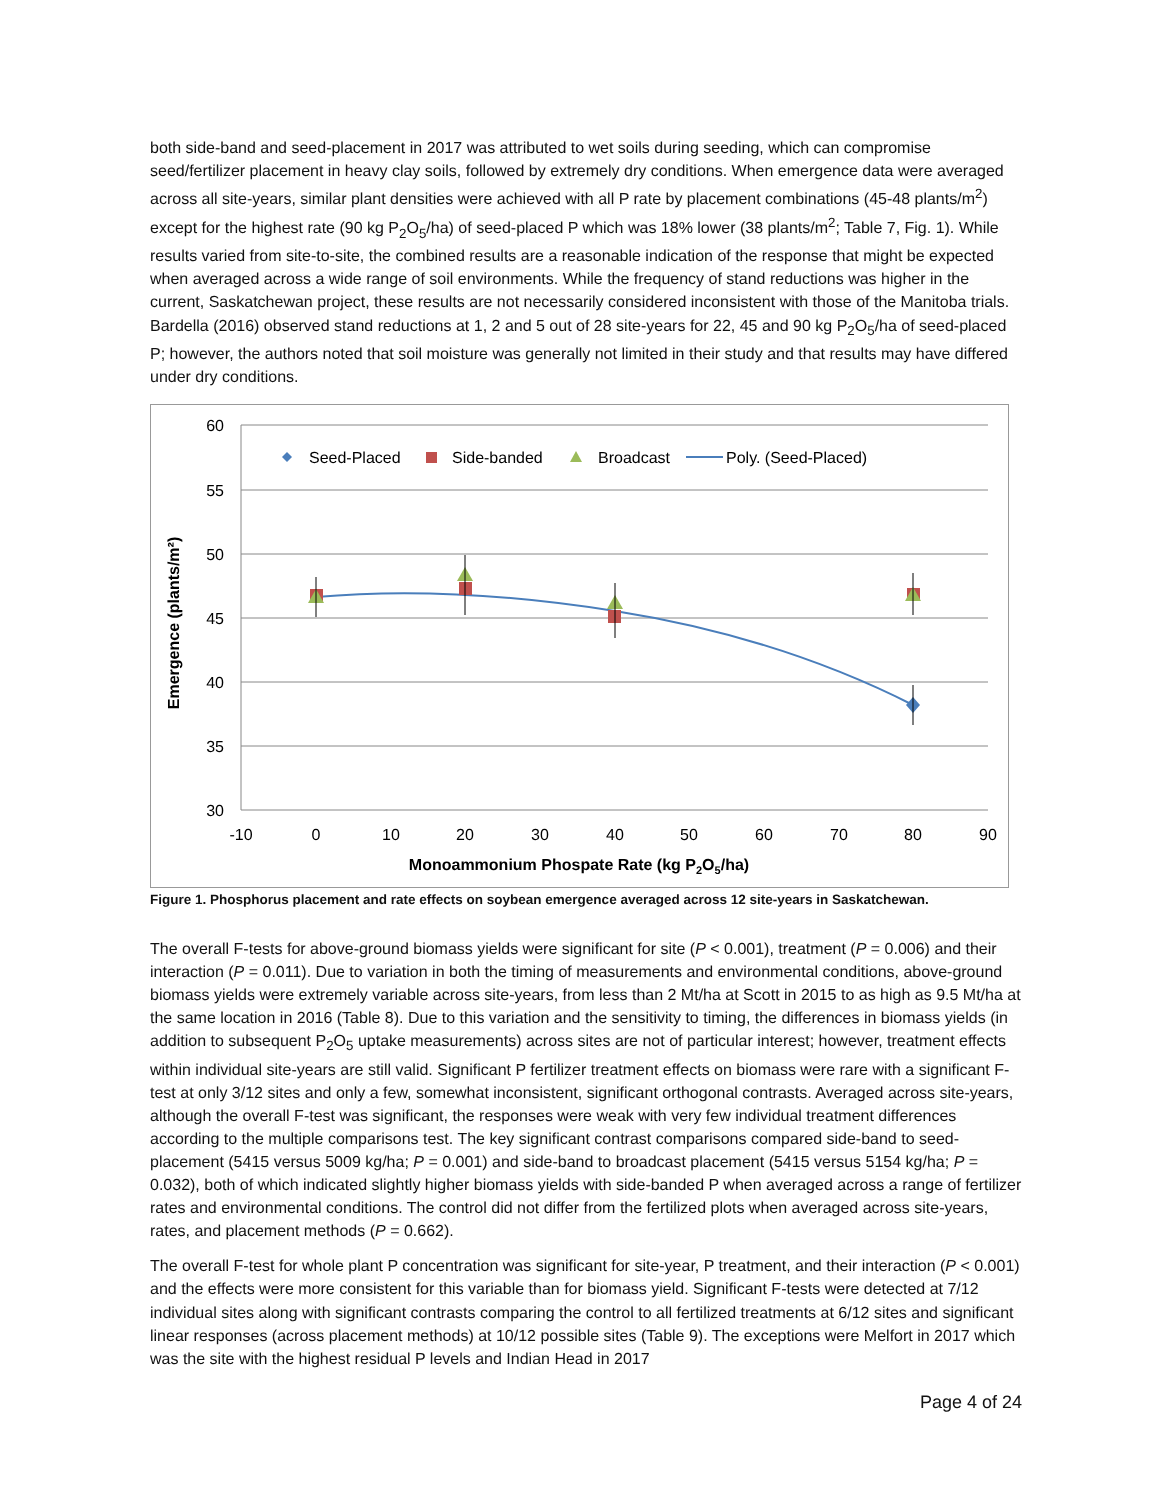both side-band and seed-placement in 2017 was attributed to wet soils during seeding, which can compromise seed/fertilizer placement in heavy clay soils, followed by extremely dry conditions. When emergence data were averaged across all site-years, similar plant densities were achieved with all P rate by placement combinations (45-48 plants/m<sup>2</sup>) except for the highest rate (90 kg P<sub>2</sub>O<sub>5</sub>/ha) of seed-placed P which was 18% lower (38 plants/m<sup>2</sup>; Table 7, Fig. 1). While results varied from site-to-site, the combined results are a reasonable indication of the response that might be expected when averaged across a wide range of soil environments. While the frequency of stand reductions was higher in the current, Saskatchewan project, these results are not necessarily considered inconsistent with those of the Manitoba trials. Bardella (2016) observed stand reductions at 1, 2 and 5 out of 28 site-years for 22, 45 and 90 kg P<sub>2</sub>O<sub>5</sub>/ha of seed-placed P; however, the authors noted that soil moisture was generally not limited in their study and that results may have differed under dry conditions.
60
55
50
45
40
35
30
-10
0
10
20
30
40
50
60
70
80
90
Monoammonium Phospate Rate (kg P2O5/ha)
Emergence (plants/m²)
Seed-Placed
Side-banded
Broadcast
Poly. (Seed-Placed)
Figure 1. Phosphorus placement and rate effects on soybean emergence averaged across 12 site-years in Saskatchewan.
The overall F-tests for above-ground biomass yields were significant for site (P < 0.001), treatment (P = 0.006) and their interaction (P = 0.011). Due to variation in both the timing of measurements and environmental conditions, above-ground biomass yields were extremely variable across site-years, from less than 2 Mt/ha at Scott in 2015 to as high as 9.5 Mt/ha at the same location in 2016 (Table 8). Due to this variation and the sensitivity to timing, the differences in biomass yields (in addition to subsequent P<sub>2</sub>O<sub>5</sub> uptake measurements) across sites are not of particular interest; however, treatment effects within individual site-years are still valid. Significant P fertilizer treatment effects on biomass were rare with a significant F-test at only 3/12 sites and only a few, somewhat inconsistent, significant orthogonal contrasts. Averaged across site-years, although the overall F-test was significant, the responses were weak with very few individual treatment differences according to the multiple comparisons test. The key significant contrast comparisons compared side-band to seed-placement (5415 versus 5009 kg/ha; P = 0.001) and side-band to broadcast placement (5415 versus 5154 kg/ha; P = 0.032), both of which indicated slightly higher biomass yields with side-banded P when averaged across a range of fertilizer rates and environmental conditions. The control did not differ from the fertilized plots when averaged across site-years, rates, and placement methods (P = 0.662).
The overall F-test for whole plant P concentration was significant for site-year, P treatment, and their interaction (P < 0.001) and the effects were more consistent for this variable than for biomass yield. Significant F-tests were detected at 7/12 individual sites along with significant contrasts comparing the control to all fertilized treatments at 6/12 sites and significant linear responses (across placement methods) at 10/12 possible sites (Table 9). The exceptions were Melfort in 2017 which was the site with the highest residual P levels and Indian Head in 2017
Page 4 of 24